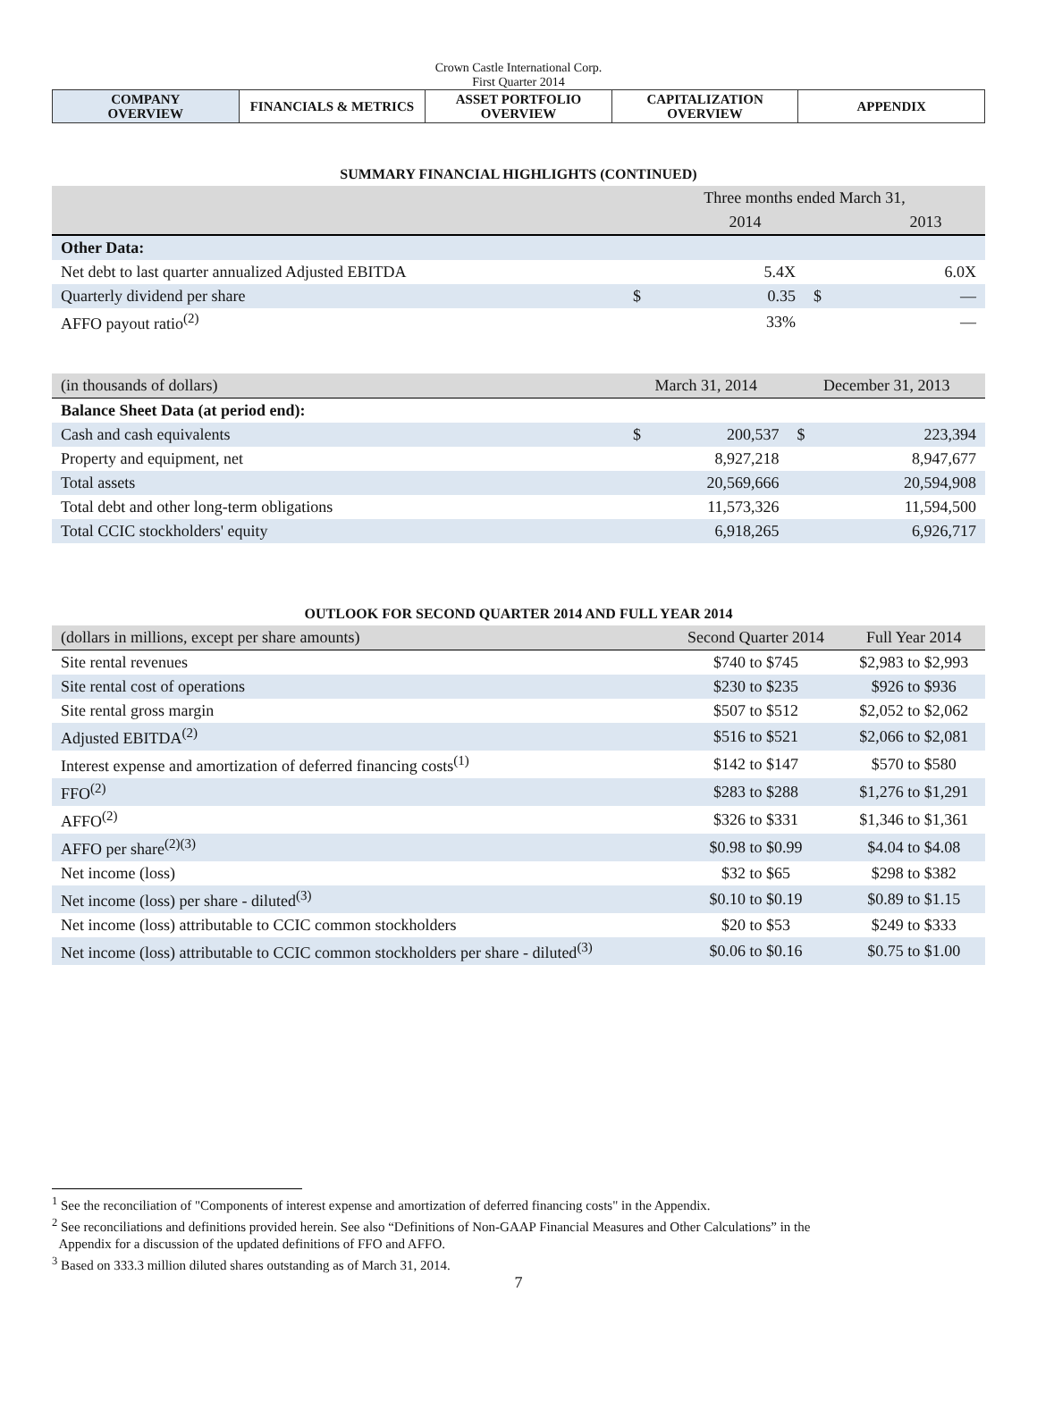Crown Castle International Corp.
First Quarter 2014
| COMPANY OVERVIEW | FINANCIALS & METRICS | ASSET PORTFOLIO OVERVIEW | CAPITALIZATION OVERVIEW | APPENDIX |
SUMMARY FINANCIAL HIGHLIGHTS (CONTINUED)
| | Three months ended March 31, | | | |
| --- | --- | --- | --- | --- |
| | | 2014 | | 2013 |
| Other Data: | | | | |
| Net debt to last quarter annualized Adjusted EBITDA | | 5.4X | | 6.0X |
| Quarterly dividend per share | $ | 0.35 | $ | — |
| AFFO payout ratio<sup>(2)</sup> | | 33% | | — |
| (in thousands of dollars) | March 31, 2014 | | December 31, 2013 | |
| Balance Sheet Data (at period end): | | | | |
| Cash and cash equivalents | $ | 200,537 | $ | 223,394 |
| Property and equipment, net | | 8,927,218 | | 8,947,677 |
| Total assets | | 20,569,666 | | 20,594,908 |
| Total debt and other long-term obligations | | 11,573,326 | | 11,594,500 |
| Total CCIC stockholders' equity | | 6,918,265 | | 6,926,717 |
OUTLOOK FOR SECOND QUARTER 2014 AND FULL YEAR 2014
| (dollars in millions, except per share amounts) | Second Quarter 2014 | Full Year 2014 |
| Site rental revenues | $740 to $745 | $2,983 to $2,993 |
| Site rental cost of operations | $230 to $235 | $926 to $936 |
| Site rental gross margin | $507 to $512 | $2,052 to $2,062 |
| Adjusted EBITDA<sup>(2)</sup> | $516 to $521 | $2,066 to $2,081 |
| Interest expense and amortization of deferred financing costs<sup>(1)</sup> | $142 to $147 | $570 to $580 |
| FFO<sup>(2)</sup> | $283 to $288 | $1,276 to $1,291 |
| AFFO<sup>(2)</sup> | $326 to $331 | $1,346 to $1,361 |
| AFFO per share<sup>(2)(3)</sup> | $0.98 to $0.99 | $4.04 to $4.08 |
| Net income (loss) | $32 to $65 | $298 to $382 |
| Net income (loss) per share - diluted<sup>(3)</sup> | $0.10 to $0.19 | $0.89 to $1.15 |
| Net income (loss) attributable to CCIC common stockholders | $20 to $53 | $249 to $333 |
| Net income (loss) attributable to CCIC common stockholders per share - diluted<sup>(3)</sup> | $0.06 to $0.16 | $0.75 to $1.00 |
<sup>1</sup> See the reconciliation of "Components of interest expense and amortization of deferred financing costs" in the Appendix.
<sup>2</sup> See reconciliations and definitions provided herein. See also “Definitions of Non-GAAP Financial Measures and Other Calculations” in the
Appendix for a discussion of the updated definitions of FFO and AFFO.
<sup>3</sup> Based on 333.3 million diluted shares outstanding as of March 31, 2014.
7